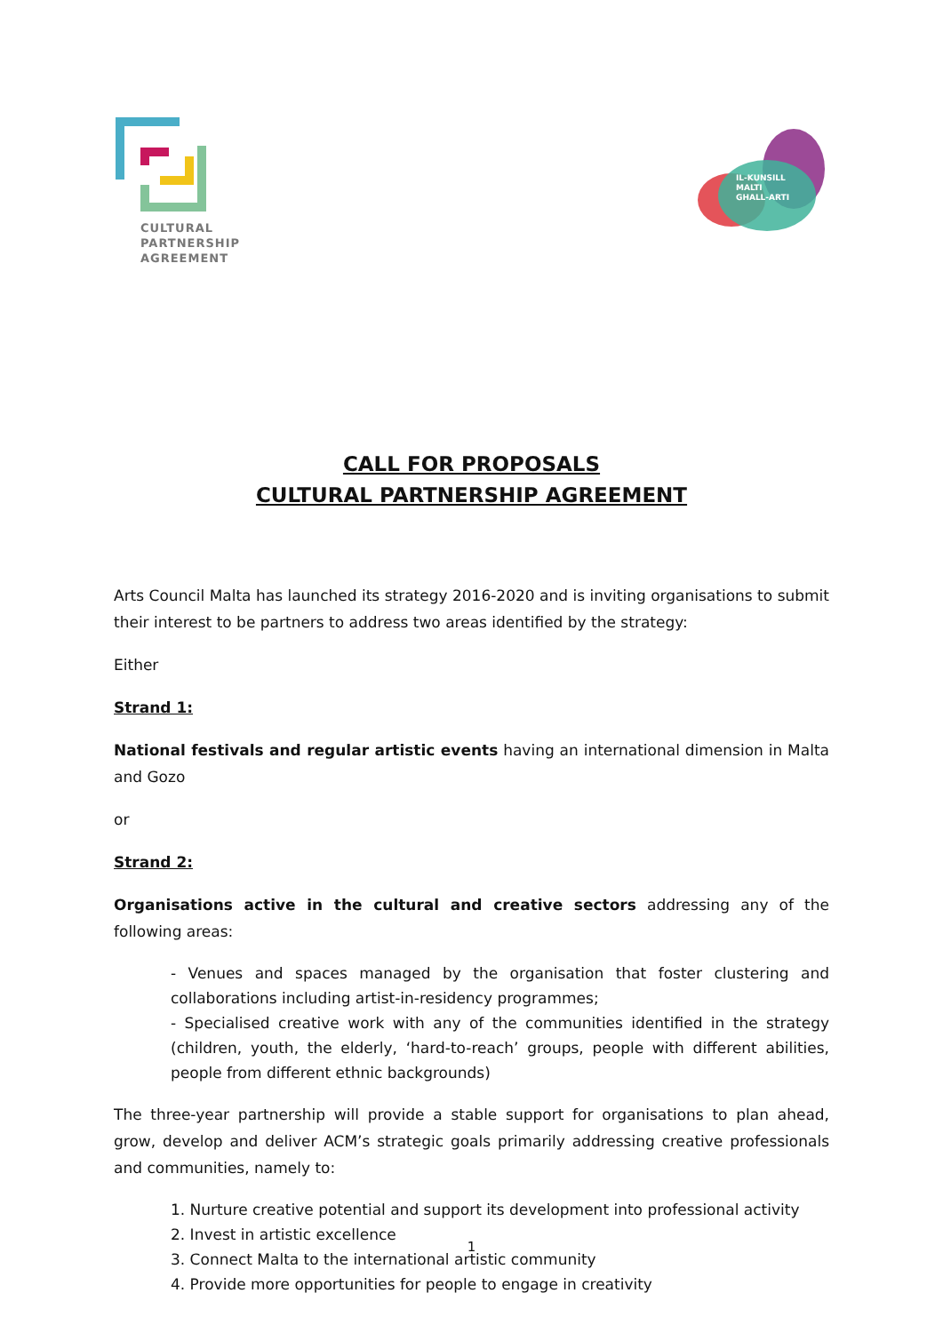CULTURAL
PARTNERSHIP
AGREEMENT
IL-KUNSILL
MALTI
GHALL-ARTI
CALL FOR PROPOSALS
CULTURAL PARTNERSHIP AGREEMENT
Arts Council Malta has launched its strategy 2016-2020 and is inviting organisations to submit their interest to be partners to address two areas identified by the strategy:
Either
Strand 1:
National festivals and regular artistic events having an international dimension in Malta and Gozo
or
Strand 2:
Organisations active in the cultural and creative sectors addressing any of the following areas:
- Venues and spaces managed by the organisation that foster clustering and collaborations including artist-in-residency programmes;
- Specialised creative work with any of the communities identified in the strategy (children, youth, the elderly, ‘hard-to-reach’ groups, people with different abilities, people from different ethnic backgrounds)
The three-year partnership will provide a stable support for organisations to plan ahead, grow, develop and deliver ACM’s strategic goals primarily addressing creative professionals and communities, namely to:
1. Nurture creative potential and support its development into professional activity
2. Invest in artistic excellence
3. Connect Malta to the international artistic community
4. Provide more opportunities for people to engage in creativity
1